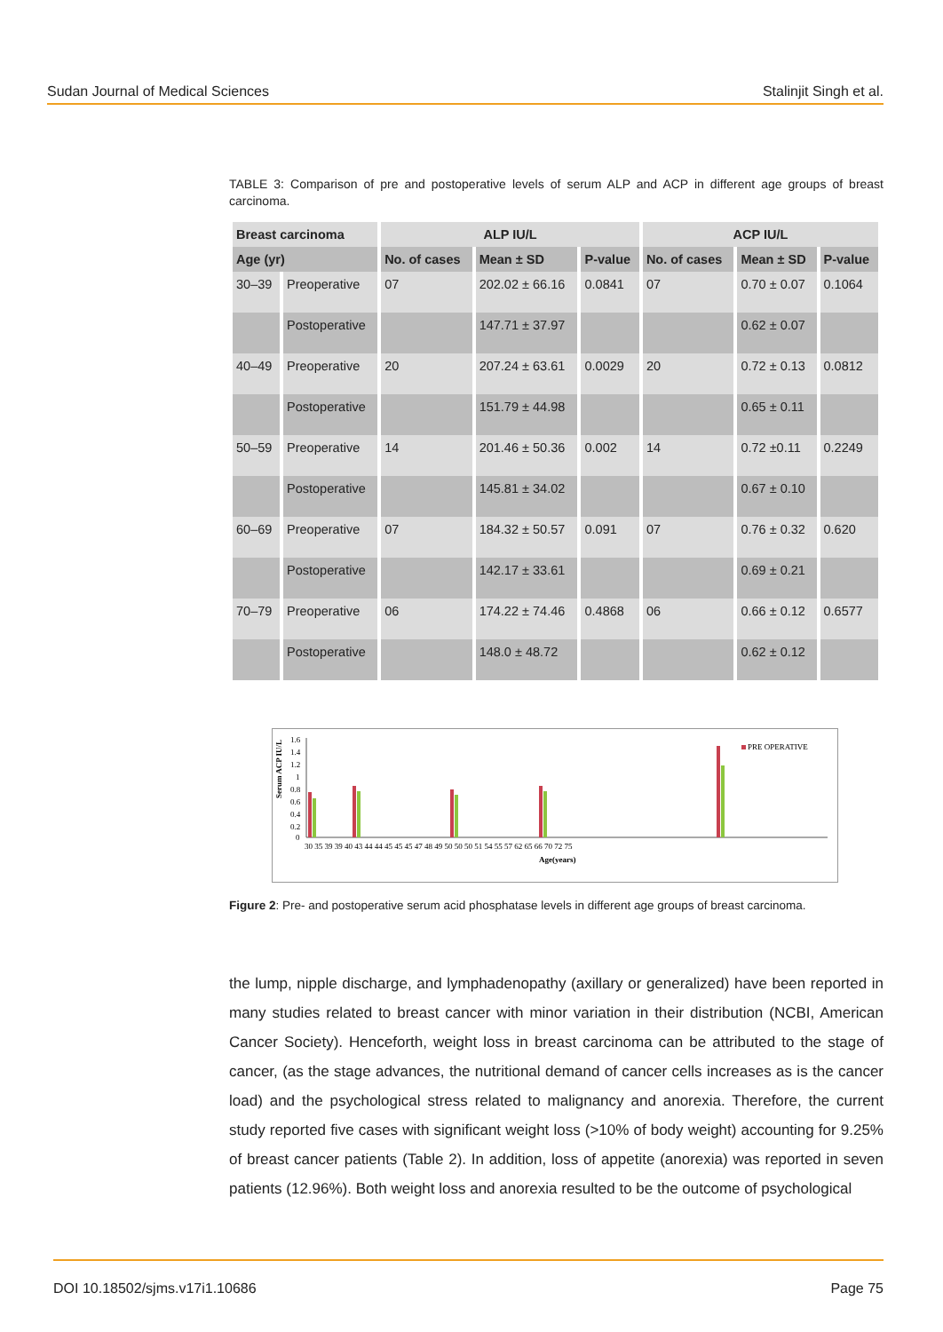Sudan Journal of Medical Sciences Stalinjit Singh et al.
TABLE 3: Comparison of pre and postoperative levels of serum ALP and ACP in different age groups of breast carcinoma.
| Breast carcinoma | | ALP IU/L | | | ACP IU/L | | |
| --- | --- | --- | --- | --- | --- | --- | --- |
| Age (yr) | | No. of cases | Mean ± SD | P-value | No. of cases | Mean ± SD | P-value |
| 30–39 | Preoperative | 07 | 202.02 ± 66.16 | 0.0841 | 07 | 0.70 ± 0.07 | 0.1064 |
| | Postoperative | | 147.71 ± 37.97 | | | 0.62 ± 0.07 | |
| 40–49 | Preoperative | 20 | 207.24 ± 63.61 | 0.0029 | 20 | 0.72 ± 0.13 | 0.0812 |
| | Postoperative | | 151.79 ± 44.98 | | | 0.65 ± 0.11 | |
| 50–59 | Preoperative | 14 | 201.46 ± 50.36 | 0.002 | 14 | 0.72 ±0.11 | 0.2249 |
| | Postoperative | | 145.81 ± 34.02 | | | 0.67 ± 0.10 | |
| 60–69 | Preoperative | 07 | 184.32 ± 50.57 | 0.091 | 07 | 0.76 ± 0.32 | 0.620 |
| | Postoperative | | 142.17 ± 33.61 | | | 0.69 ± 0.21 | |
| 70–79 | Preoperative | 06 | 174.22 ± 74.46 | 0.4868 | 06 | 0.66 ± 0.12 | 0.6577 |
| | Postoperative | | 148.0 ± 48.72 | | | 0.62 ± 0.12 | |
Serum ACP IU/L
1.6
1.4
1.2
1
0.8
0.6
0.4
0.2
0
PRE OPERATIVE
30 35 39 39 40 43 44 44 45 45 45 47 48 49 50 50 50 51 54 55 57 62 65 66 70 72 75
Age(years)
Figure 2: Pre- and postoperative serum acid phosphatase levels in different age groups of breast carcinoma.
the lump, nipple discharge, and lymphadenopathy (axillary or generalized) have been reported in many studies related to breast cancer with minor variation in their distribution (NCBI, American Cancer Society). Henceforth, weight loss in breast carcinoma can be attributed to the stage of cancer, (as the stage advances, the nutritional demand of cancer cells increases as is the cancer load) and the psychological stress related to malignancy and anorexia. Therefore, the current study reported five cases with significant weight loss (>10% of body weight) accounting for 9.25% of breast cancer patients (Table 2). In addition, loss of appetite (anorexia) was reported in seven patients (12.96%). Both weight loss and anorexia resulted to be the outcome of psychological
DOI 10.18502/sjms.v17i1.10686 Page 75